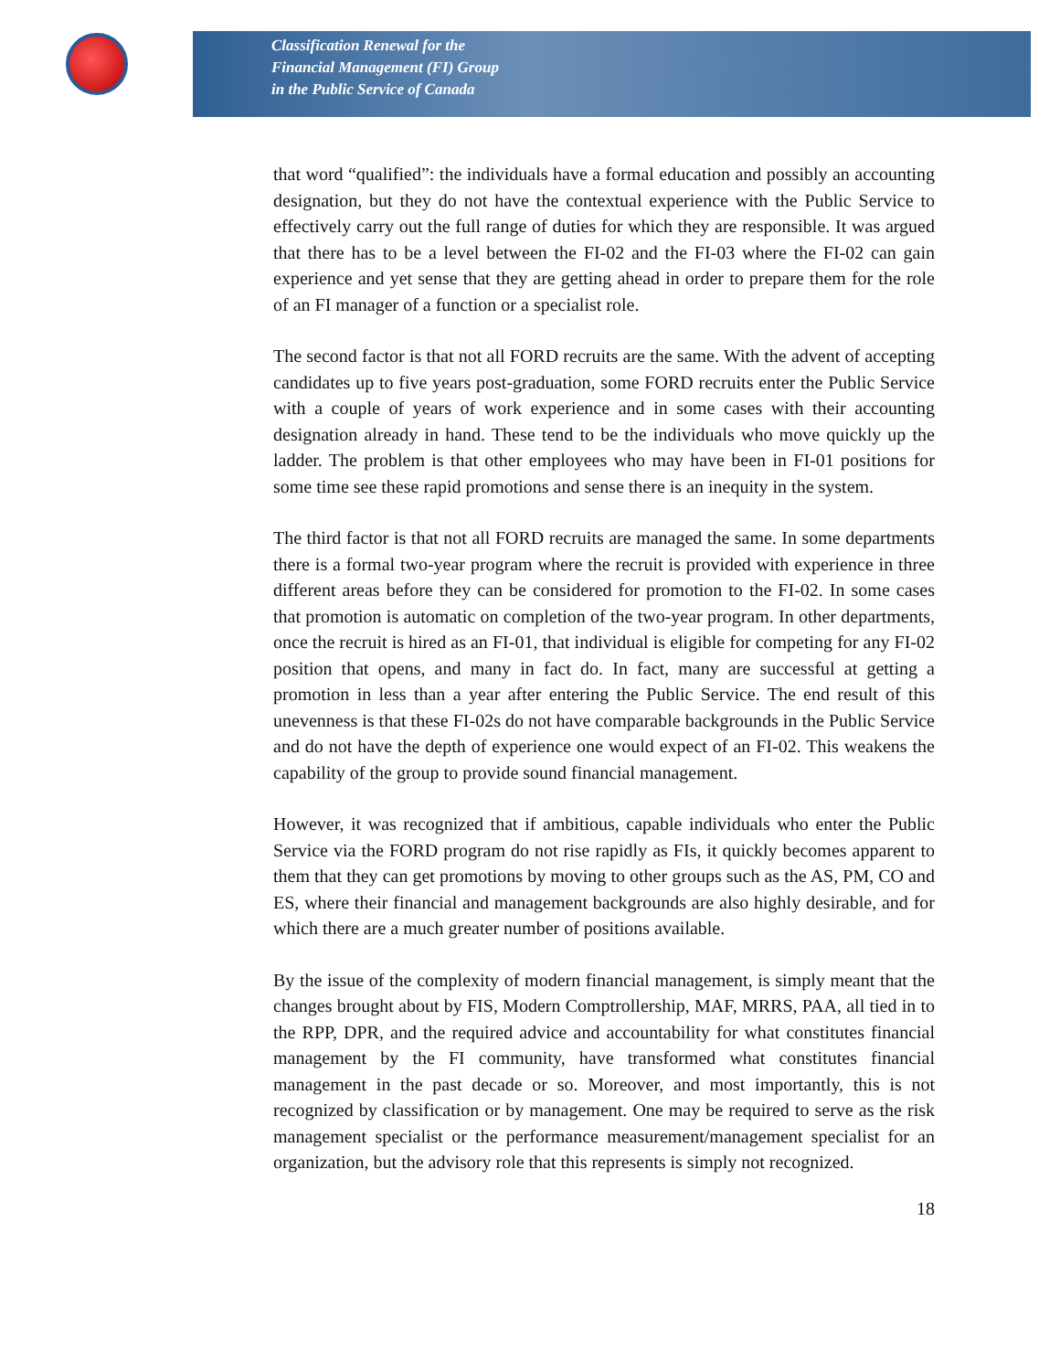Classification Renewal for the
Financial Management (FI) Group
in the Public Service of Canada
that word “qualified”: the individuals have a formal education and possibly an accounting designation, but they do not have the contextual experience with the Public Service to effectively carry out the full range of duties for which they are responsible. It was argued that there has to be a level between the FI-02 and the FI-03 where the FI-02 can gain experience and yet sense that they are getting ahead in order to prepare them for the role of an FI manager of a function or a specialist role.
The second factor is that not all FORD recruits are the same. With the advent of accepting candidates up to five years post-graduation, some FORD recruits enter the Public Service with a couple of years of work experience and in some cases with their accounting designation already in hand. These tend to be the individuals who move quickly up the ladder. The problem is that other employees who may have been in FI-01 positions for some time see these rapid promotions and sense there is an inequity in the system.
The third factor is that not all FORD recruits are managed the same. In some departments there is a formal two-year program where the recruit is provided with experience in three different areas before they can be considered for promotion to the FI-02. In some cases that promotion is automatic on completion of the two-year program. In other departments, once the recruit is hired as an FI-01, that individual is eligible for competing for any FI-02 position that opens, and many in fact do. In fact, many are successful at getting a promotion in less than a year after entering the Public Service. The end result of this unevenness is that these FI-02s do not have comparable backgrounds in the Public Service and do not have the depth of experience one would expect of an FI-02. This weakens the capability of the group to provide sound financial management.
However, it was recognized that if ambitious, capable individuals who enter the Public Service via the FORD program do not rise rapidly as FIs, it quickly becomes apparent to them that they can get promotions by moving to other groups such as the AS, PM, CO and ES, where their financial and management backgrounds are also highly desirable, and for which there are a much greater number of positions available.
By the issue of the complexity of modern financial management, is simply meant that the changes brought about by FIS, Modern Comptrollership, MAF, MRRS, PAA, all tied in to the RPP, DPR, and the required advice and accountability for what constitutes financial management by the FI community, have transformed what constitutes financial management in the past decade or so. Moreover, and most importantly, this is not recognized by classification or by management. One may be required to serve as the risk management specialist or the performance measurement/management specialist for an organization, but the advisory role that this represents is simply not recognized.
18